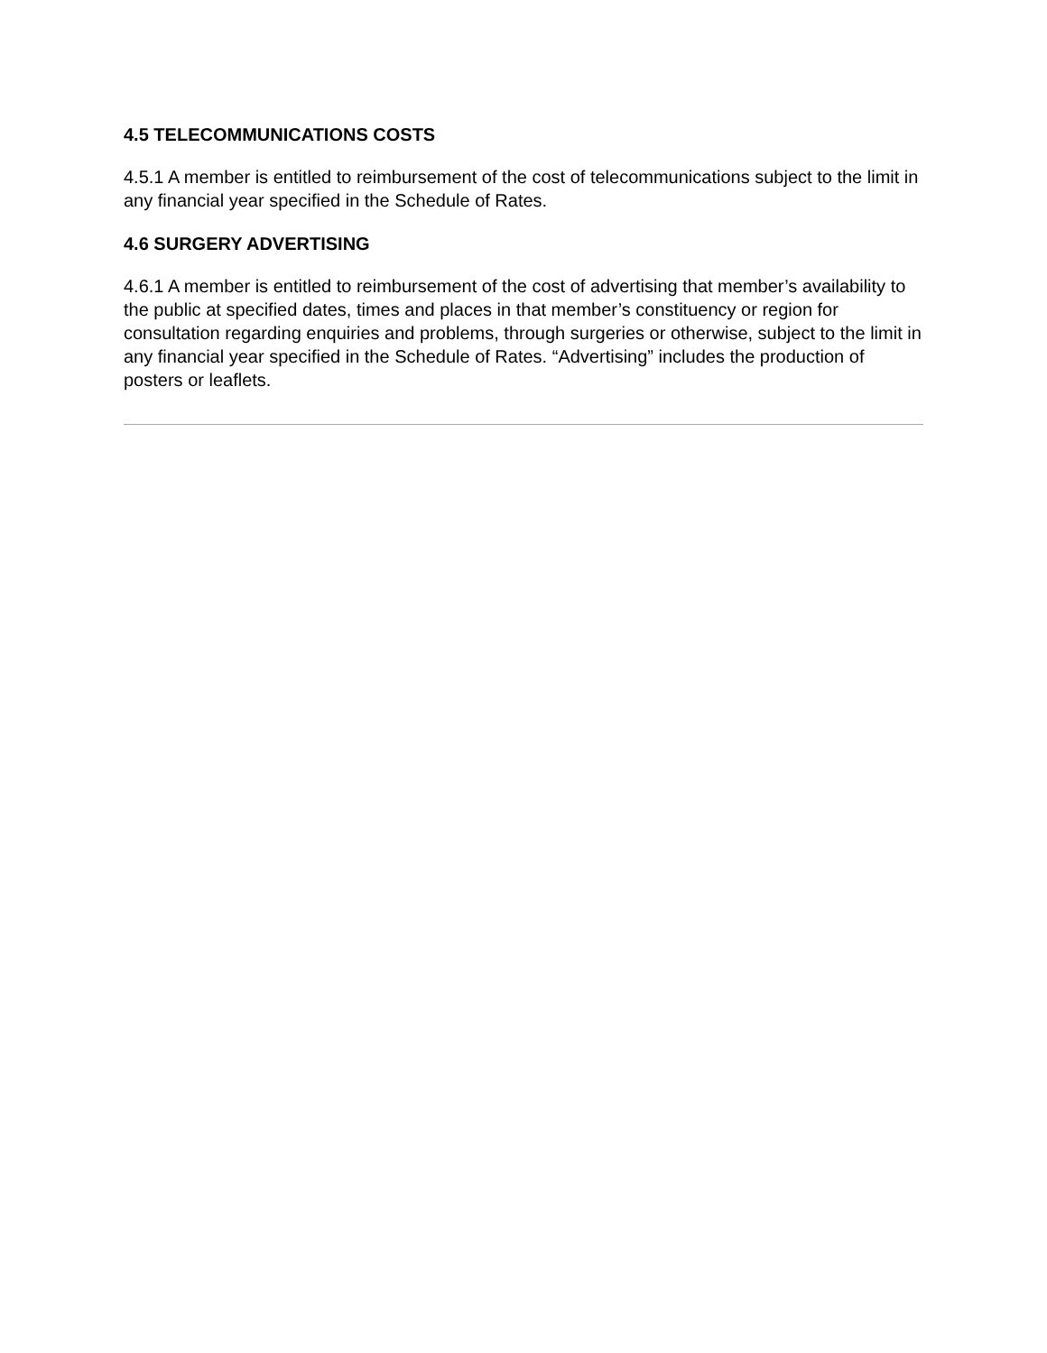4.5 TELECOMMUNICATIONS COSTS
4.5.1 A member is entitled to reimbursement of the cost of telecommunications subject to the limit in any financial year specified in the Schedule of Rates.
4.6 SURGERY ADVERTISING
4.6.1 A member is entitled to reimbursement of the cost of advertising that member’s availability to the public at specified dates, times and places in that member’s constituency or region for consultation regarding enquiries and problems, through surgeries or otherwise, subject to the limit in any financial year specified in the Schedule of Rates. “Advertising” includes the production of posters or leaflets.